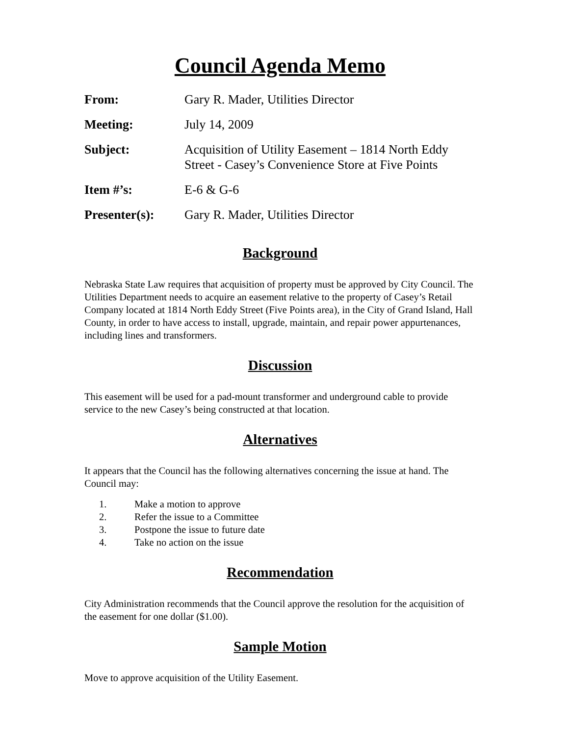Council Agenda Memo
| From: | Gary R. Mader, Utilities Director |
| Meeting: | July 14, 2009 |
| Subject: | Acquisition of Utility Easement – 1814 North Eddy Street - Casey’s Convenience Store at Five Points |
| Item #’s: | E-6 & G-6 |
| Presenter(s): | Gary R. Mader, Utilities Director |
Background
Nebraska State Law requires that acquisition of property must be approved by City Council. The Utilities Department needs to acquire an easement relative to the property of Casey’s Retail Company located at 1814 North Eddy Street (Five Points area), in the City of Grand Island, Hall County, in order to have access to install, upgrade, maintain, and repair power appurtenances, including lines and transformers.
Discussion
This easement will be used for a pad-mount transformer and underground cable to provide service to the new Casey’s being constructed at that location.
Alternatives
It appears that the Council has the following alternatives concerning the issue at hand. The Council may:
1. Make a motion to approve
2. Refer the issue to a Committee
3. Postpone the issue to future date
4. Take no action on the issue
Recommendation
City Administration recommends that the Council approve the resolution for the acquisition of the easement for one dollar ($1.00).
Sample Motion
Move to approve acquisition of the Utility Easement.